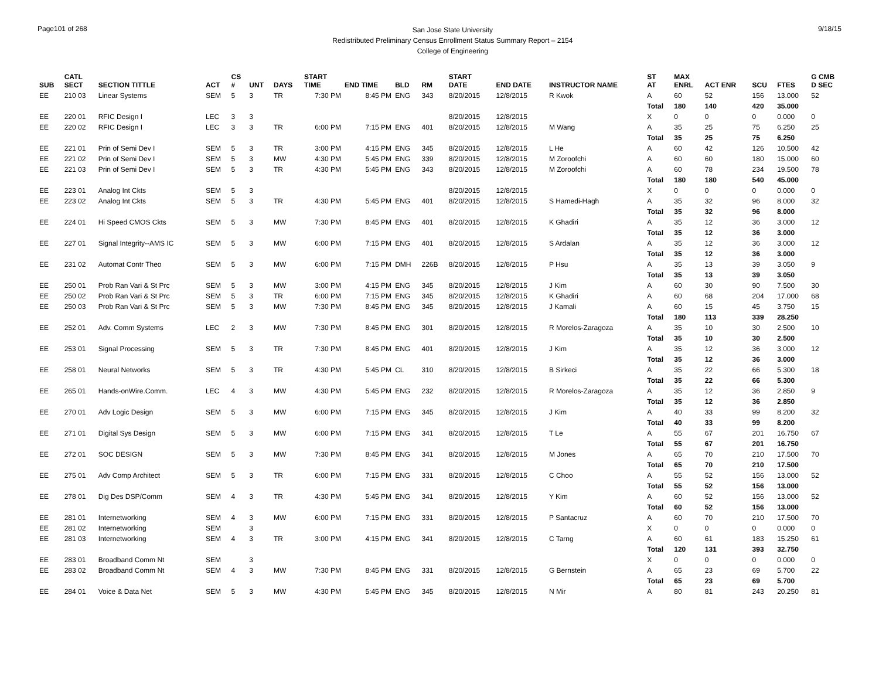Page101 of 268
San Jose State University
Redistributed Preliminary Census Enrollment Status Summary Report – 2154
College of Engineering
9/18/15
| SUB | CATL SECT | SECTION TITTLE | ACT | CS # | UNT | DAYS | START TIME | END TIME | BLD | RM | START DATE | END DATE | INSTRUCTOR NAME | ST AT | MAX ENRL | ACT ENR | SCU | FTES | G CMB D SEC |
| --- | --- | --- | --- | --- | --- | --- | --- | --- | --- | --- | --- | --- | --- | --- | --- | --- | --- | --- | --- |
| EE | 210 03 | Linear Systems | SEM | 5 | 3 | TR | 7:30 PM | 8:45 PM | ENG | 343 | 8/20/2015 | 12/8/2015 | R Kwok | A | 60 | 52 | 156 | 13.000 | 52 |
| | | | | | | | | | | | | | | Total | 180 | 140 | 420 | 35.000 | |
| EE | 220 01 | RFIC Design I | LEC | 3 | 3 | | | | | | 8/20/2015 | 12/8/2015 | | X | 0 | 0 | 0 | 0.000 | 0 |
| EE | 220 02 | RFIC Design I | LEC | 3 | 3 | TR | 6:00 PM | 7:15 PM | ENG | 401 | 8/20/2015 | 12/8/2015 | M Wang | A | 35 | 25 | 75 | 6.250 | 25 |
| | | | | | | | | | | | | | | Total | 35 | 25 | 75 | 6.250 | |
| EE | 221 01 | Prin of Semi Dev I | SEM | 5 | 3 | TR | 3:00 PM | 4:15 PM | ENG | 345 | 8/20/2015 | 12/8/2015 | L He | A | 60 | 42 | 126 | 10.500 | 42 |
| EE | 221 02 | Prin of Semi Dev I | SEM | 5 | 3 | MW | 4:30 PM | 5:45 PM | ENG | 339 | 8/20/2015 | 12/8/2015 | M Zoroofchi | A | 60 | 60 | 180 | 15.000 | 60 |
| EE | 221 03 | Prin of Semi Dev I | SEM | 5 | 3 | TR | 4:30 PM | 5:45 PM | ENG | 343 | 8/20/2015 | 12/8/2015 | M Zoroofchi | A | 60 | 78 | 234 | 19.500 | 78 |
| | | | | | | | | | | | | | | Total | 180 | 180 | 540 | 45.000 | |
| EE | 223 01 | Analog Int Ckts | SEM | 5 | 3 | | | | | | 8/20/2015 | 12/8/2015 | | X | 0 | 0 | 0 | 0.000 | 0 |
| EE | 223 02 | Analog Int Ckts | SEM | 5 | 3 | TR | 4:30 PM | 5:45 PM | ENG | 401 | 8/20/2015 | 12/8/2015 | S Hamedi-Hagh | A | 35 | 32 | 96 | 8.000 | 32 |
| | | | | | | | | | | | | | | Total | 35 | 32 | 96 | 8.000 | |
| EE | 224 01 | Hi Speed CMOS Ckts | SEM | 5 | 3 | MW | 7:30 PM | 8:45 PM | ENG | 401 | 8/20/2015 | 12/8/2015 | K Ghadiri | A | 35 | 12 | 36 | 3.000 | 12 |
| | | | | | | | | | | | | | | Total | 35 | 12 | 36 | 3.000 | |
| EE | 227 01 | Signal Integrity--AMS IC | SEM | 5 | 3 | MW | 6:00 PM | 7:15 PM | ENG | 401 | 8/20/2015 | 12/8/2015 | S Ardalan | A | 35 | 12 | 36 | 3.000 | 12 |
| | | | | | | | | | | | | | | Total | 35 | 12 | 36 | 3.000 | |
| EE | 231 02 | Automat Contr Theo | SEM | 5 | 3 | MW | 6:00 PM | 7:15 PM | DMH | 226B | 8/20/2015 | 12/8/2015 | P Hsu | A | 35 | 13 | 39 | 3.050 | 9 |
| | | | | | | | | | | | | | | Total | 35 | 13 | 39 | 3.050 | |
| EE | 250 01 | Prob Ran Vari & St Prc | SEM | 5 | 3 | MW | 3:00 PM | 4:15 PM | ENG | 345 | 8/20/2015 | 12/8/2015 | J Kim | A | 60 | 30 | 90 | 7.500 | 30 |
| EE | 250 02 | Prob Ran Vari & St Prc | SEM | 5 | 3 | TR | 6:00 PM | 7:15 PM | ENG | 345 | 8/20/2015 | 12/8/2015 | K Ghadiri | A | 60 | 68 | 204 | 17.000 | 68 |
| EE | 250 03 | Prob Ran Vari & St Prc | SEM | 5 | 3 | MW | 7:30 PM | 8:45 PM | ENG | 345 | 8/20/2015 | 12/8/2015 | J Kamali | A | 60 | 15 | 45 | 3.750 | 15 |
| | | | | | | | | | | | | | | Total | 180 | 113 | 339 | 28.250 | |
| EE | 252 01 | Adv. Comm Systems | LEC | 2 | 3 | MW | 7:30 PM | 8:45 PM | ENG | 301 | 8/20/2015 | 12/8/2015 | R Morelos-Zaragoza | A | 35 | 10 | 30 | 2.500 | 10 |
| | | | | | | | | | | | | | | Total | 35 | 10 | 30 | 2.500 | |
| EE | 253 01 | Signal Processing | SEM | 5 | 3 | TR | 7:30 PM | 8:45 PM | ENG | 401 | 8/20/2015 | 12/8/2015 | J Kim | A | 35 | 12 | 36 | 3.000 | 12 |
| | | | | | | | | | | | | | | Total | 35 | 12 | 36 | 3.000 | |
| EE | 258 01 | Neural Networks | SEM | 5 | 3 | TR | 4:30 PM | 5:45 PM | CL | 310 | 8/20/2015 | 12/8/2015 | B Sirkeci | A | 35 | 22 | 66 | 5.300 | 18 |
| | | | | | | | | | | | | | | Total | 35 | 22 | 66 | 5.300 | |
| EE | 265 01 | Hands-onWire.Comm. | LEC | 4 | 3 | MW | 4:30 PM | 5:45 PM | ENG | 232 | 8/20/2015 | 12/8/2015 | R Morelos-Zaragoza | A | 35 | 12 | 36 | 2.850 | 9 |
| | | | | | | | | | | | | | | Total | 35 | 12 | 36 | 2.850 | |
| EE | 270 01 | Adv Logic Design | SEM | 5 | 3 | MW | 6:00 PM | 7:15 PM | ENG | 345 | 8/20/2015 | 12/8/2015 | J Kim | A | 40 | 33 | 99 | 8.200 | 32 |
| | | | | | | | | | | | | | | Total | 40 | 33 | 99 | 8.200 | |
| EE | 271 01 | Digital Sys Design | SEM | 5 | 3 | MW | 6:00 PM | 7:15 PM | ENG | 341 | 8/20/2015 | 12/8/2015 | T Le | A | 55 | 67 | 201 | 16.750 | 67 |
| | | | | | | | | | | | | | | Total | 55 | 67 | 201 | 16.750 | |
| EE | 272 01 | SOC DESIGN | SEM | 5 | 3 | MW | 7:30 PM | 8:45 PM | ENG | 341 | 8/20/2015 | 12/8/2015 | M Jones | A | 65 | 70 | 210 | 17.500 | 70 |
| | | | | | | | | | | | | | | Total | 65 | 70 | 210 | 17.500 | |
| EE | 275 01 | Adv Comp Architect | SEM | 5 | 3 | TR | 6:00 PM | 7:15 PM | ENG | 331 | 8/20/2015 | 12/8/2015 | C Choo | A | 55 | 52 | 156 | 13.000 | 52 |
| | | | | | | | | | | | | | | Total | 55 | 52 | 156 | 13.000 | |
| EE | 278 01 | Dig Des DSP/Comm | SEM | 4 | 3 | TR | 4:30 PM | 5:45 PM | ENG | 341 | 8/20/2015 | 12/8/2015 | Y Kim | A | 60 | 52 | 156 | 13.000 | 52 |
| | | | | | | | | | | | | | | Total | 60 | 52 | 156 | 13.000 | |
| EE | 281 01 | Internetworking | SEM | 4 | 3 | MW | 6:00 PM | 7:15 PM | ENG | 331 | 8/20/2015 | 12/8/2015 | P Santacruz | A | 60 | 70 | 210 | 17.500 | 70 |
| EE | 281 02 | Internetworking | SEM | | 3 | | | | | | | | | X | 0 | 0 | 0 | 0.000 | 0 |
| EE | 281 03 | Internetworking | SEM | 4 | 3 | TR | 3:00 PM | 4:15 PM | ENG | 341 | 8/20/2015 | 12/8/2015 | C Tarng | A | 60 | 61 | 183 | 15.250 | 61 |
| | | | | | | | | | | | | | | Total | 120 | 131 | 393 | 32.750 | |
| EE | 283 01 | Broadband Comm Nt | SEM | | 3 | | | | | | | | | X | 0 | 0 | 0 | 0.000 | 0 |
| EE | 283 02 | Broadband Comm Nt | SEM | 4 | 3 | MW | 7:30 PM | 8:45 PM | ENG | 331 | 8/20/2015 | 12/8/2015 | G Bernstein | A | 65 | 23 | 69 | 5.700 | 22 |
| | | | | | | | | | | | | | | Total | 65 | 23 | 69 | 5.700 | |
| EE | 284 01 | Voice & Data Net | SEM | 5 | 3 | MW | 4:30 PM | 5:45 PM | ENG | 345 | 8/20/2015 | 12/8/2015 | N Mir | A | 80 | 81 | 243 | 20.250 | 81 |